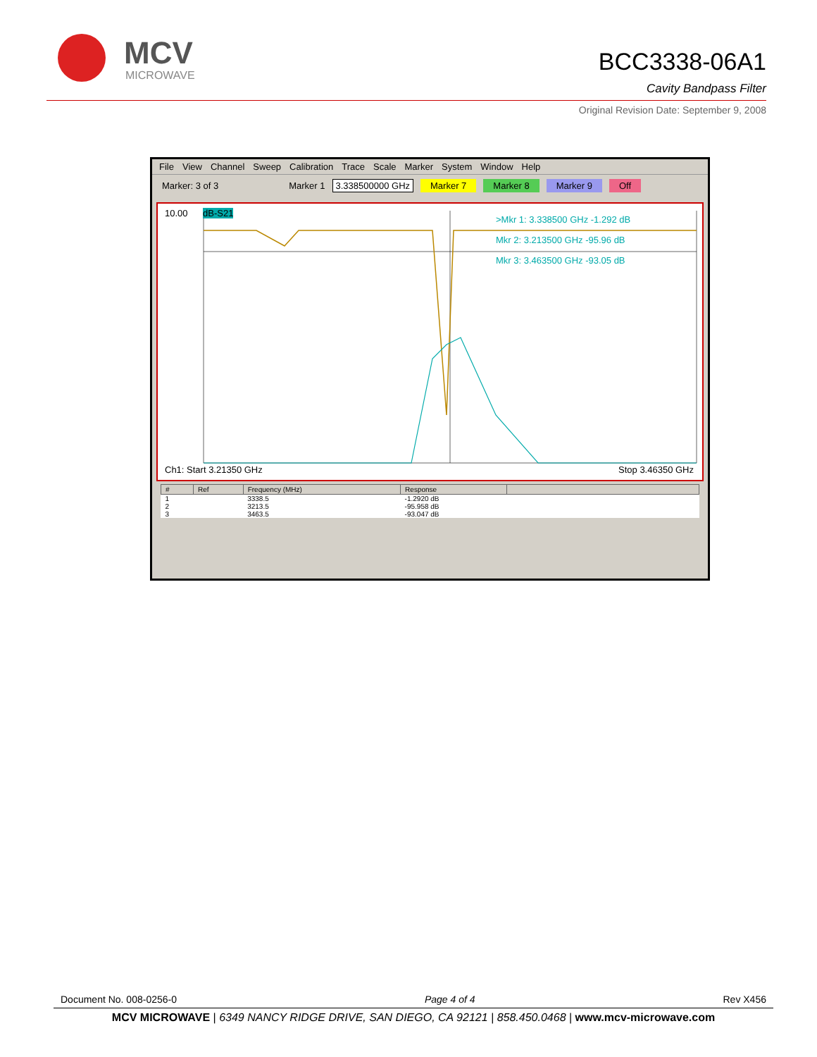MCV
MICROWAVE
BCC3338-06A1
Cavity Bandpass Filter
Original Revision Date: September 9, 2008
File View Channel Sweep Calibration Trace Scale Marker System Window Help
Marker: 3 of 3 Marker 1 3.338500000 GHz Marker 7 Marker 8 Marker 9 Off
10.00 dB-S21
>Mkr 1: 3.338500 GHz -1.292 dB
Mkr 2: 3.213500 GHz -95.96 dB
Mkr 3: 3.463500 GHz -93.05 dB
Ch1: Start 3.21350 GHz Stop 3.46350 GHz
| # | Ref | Frequency (MHz) | Response | |
| --- | --- | --- | --- | --- |
| 1 | | 3338.5 | -1.2920 dB | |
| 2 | | 3213.5 | -95.958 dB | |
| 3 | | 3463.5 | -93.047 dB | |
Document No. 008-0256-0 Page 4 of 4 Rev X456
MCV MICROWAVE | 6349 NANCY RIDGE DRIVE, SAN DIEGO, CA 92121 | 858.450.0468 | www.mcv-microwave.com